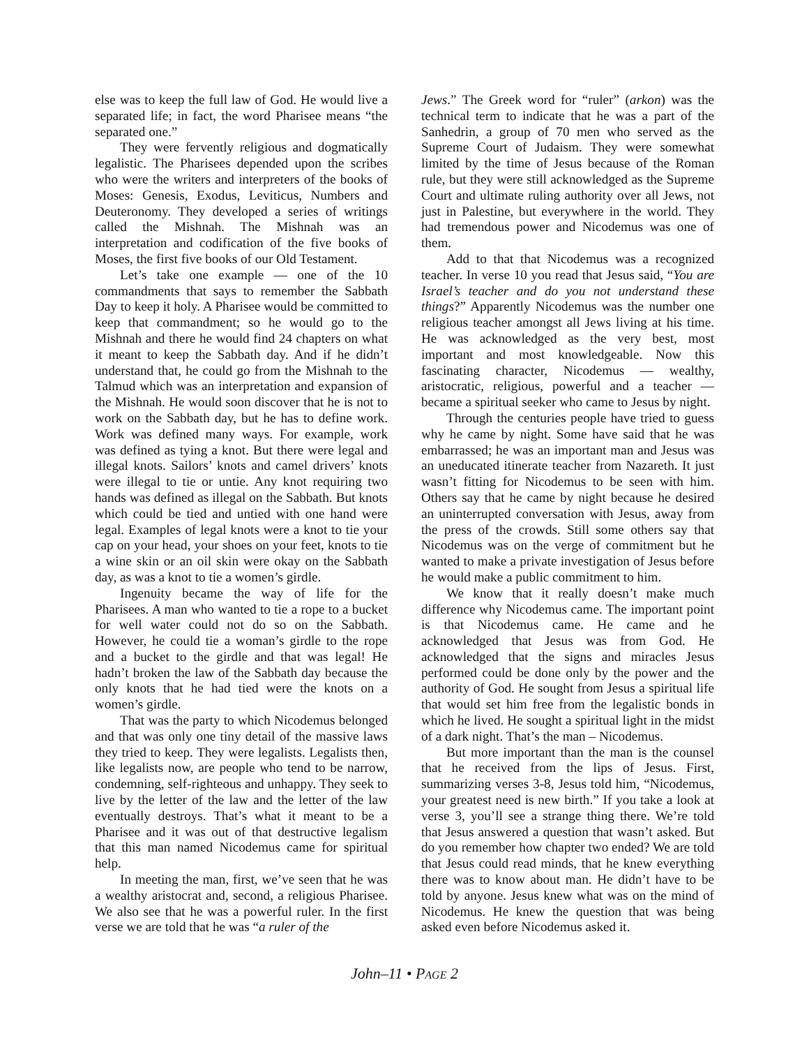else was to keep the full law of God. He would live a separated life; in fact, the word Pharisee means “the separated one.”
They were fervently religious and dogmatically legalistic. The Pharisees depended upon the scribes who were the writers and interpreters of the books of Moses: Genesis, Exodus, Leviticus, Numbers and Deuteronomy. They developed a series of writings called the Mishnah. The Mishnah was an interpretation and codification of the five books of Moses, the first five books of our Old Testament.
Let’s take one example — one of the 10 commandments that says to remember the Sabbath Day to keep it holy. A Pharisee would be committed to keep that commandment; so he would go to the Mishnah and there he would find 24 chapters on what it meant to keep the Sabbath day. And if he didn’t understand that, he could go from the Mishnah to the Talmud which was an interpretation and expansion of the Mishnah. He would soon discover that he is not to work on the Sabbath day, but he has to define work. Work was defined many ways. For example, work was defined as tying a knot. But there were legal and illegal knots. Sailors’ knots and camel drivers’ knots were illegal to tie or untie. Any knot requiring two hands was defined as illegal on the Sabbath. But knots which could be tied and untied with one hand were legal. Examples of legal knots were a knot to tie your cap on your head, your shoes on your feet, knots to tie a wine skin or an oil skin were okay on the Sabbath day, as was a knot to tie a women’s girdle.
Ingenuity became the way of life for the Pharisees. A man who wanted to tie a rope to a bucket for well water could not do so on the Sabbath. However, he could tie a woman’s girdle to the rope and a bucket to the girdle and that was legal! He hadn’t broken the law of the Sabbath day because the only knots that he had tied were the knots on a women’s girdle.
That was the party to which Nicodemus belonged and that was only one tiny detail of the massive laws they tried to keep. They were legalists. Legalists then, like legalists now, are people who tend to be narrow, condemning, self-righteous and unhappy. They seek to live by the letter of the law and the letter of the law eventually destroys. That’s what it meant to be a Pharisee and it was out of that destructive legalism that this man named Nicodemus came for spiritual help.
In meeting the man, first, we’ve seen that he was a wealthy aristocrat and, second, a religious Pharisee. We also see that he was a powerful ruler. In the first verse we are told that he was “a ruler of the
Jews.” The Greek word for “ruler” (arkon) was the technical term to indicate that he was a part of the Sanhedrin, a group of 70 men who served as the Supreme Court of Judaism. They were somewhat limited by the time of Jesus because of the Roman rule, but they were still acknowledged as the Supreme Court and ultimate ruling authority over all Jews, not just in Palestine, but everywhere in the world. They had tremendous power and Nicodemus was one of them.
Add to that that Nicodemus was a recognized teacher. In verse 10 you read that Jesus said, “You are Israel’s teacher and do you not understand these things?” Apparently Nicodemus was the number one religious teacher amongst all Jews living at his time. He was acknowledged as the very best, most important and most knowledgeable. Now this fascinating character, Nicodemus — wealthy, aristocratic, religious, powerful and a teacher — became a spiritual seeker who came to Jesus by night.
Through the centuries people have tried to guess why he came by night. Some have said that he was embarrassed; he was an important man and Jesus was an uneducated itinerate teacher from Nazareth. It just wasn’t fitting for Nicodemus to be seen with him. Others say that he came by night because he desired an uninterrupted conversation with Jesus, away from the press of the crowds. Still some others say that Nicodemus was on the verge of commitment but he wanted to make a private investigation of Jesus before he would make a public commitment to him.
We know that it really doesn’t make much difference why Nicodemus came. The important point is that Nicodemus came. He came and he acknowledged that Jesus was from God. He acknowledged that the signs and miracles Jesus performed could be done only by the power and the authority of God. He sought from Jesus a spiritual life that would set him free from the legalistic bonds in which he lived. He sought a spiritual light in the midst of a dark night. That’s the man – Nicodemus.
But more important than the man is the counsel that he received from the lips of Jesus. First, summarizing verses 3-8, Jesus told him, “Nicodemus, your greatest need is new birth.” If you take a look at verse 3, you’ll see a strange thing there. We’re told that Jesus answered a question that wasn’t asked. But do you remember how chapter two ended? We are told that Jesus could read minds, that he knew everything there was to know about man. He didn’t have to be told by anyone. Jesus knew what was on the mind of Nicodemus. He knew the question that was being asked even before Nicodemus asked it.
John–11 • PAGE 2